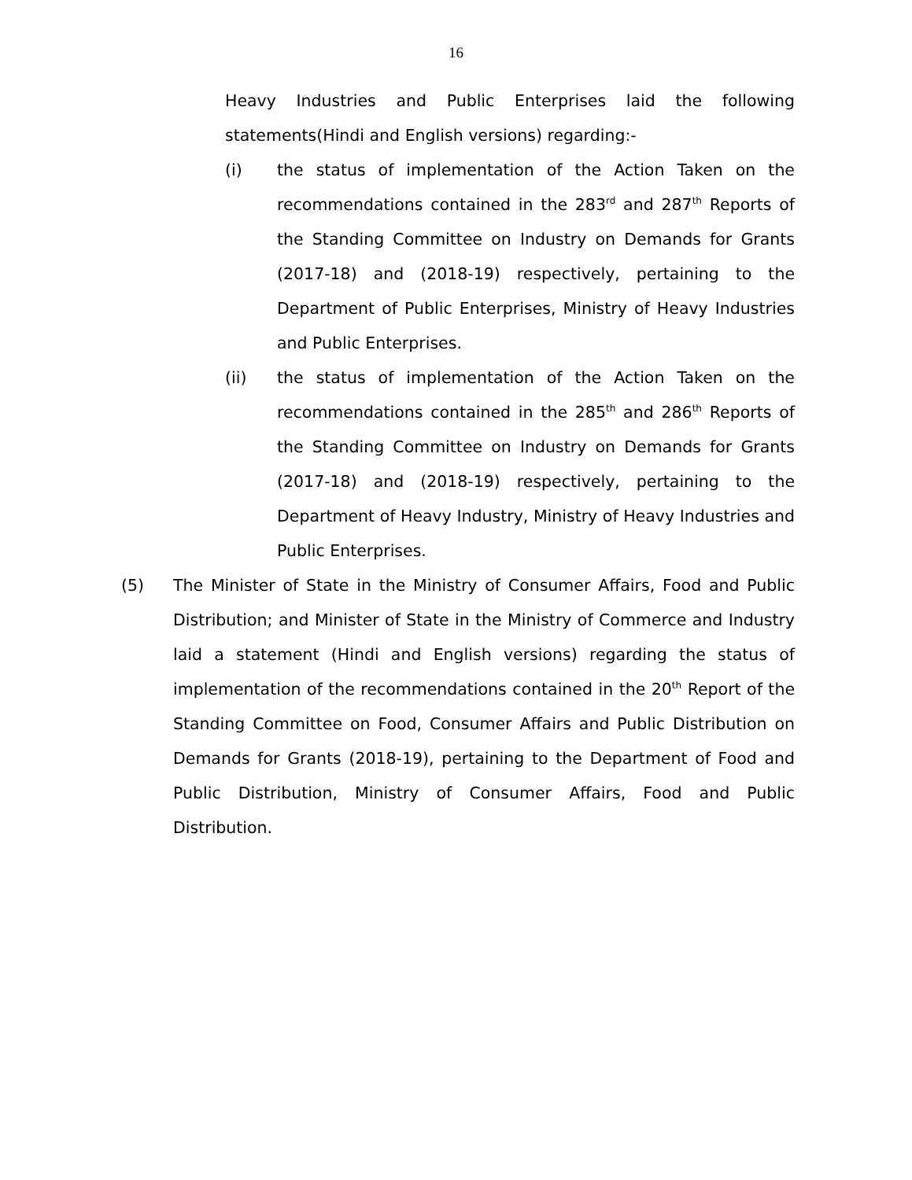16
Heavy Industries and Public Enterprises laid the following statements(Hindi and English versions) regarding:-
(i) the status of implementation of the Action Taken on the recommendations contained in the 283<sup>rd</sup> and 287<sup>th</sup> Reports of the Standing Committee on Industry on Demands for Grants (2017-18) and (2018-19) respectively, pertaining to the Department of Public Enterprises, Ministry of Heavy Industries and Public Enterprises.
(ii) the status of implementation of the Action Taken on the recommendations contained in the 285<sup>th</sup> and 286<sup>th</sup> Reports of the Standing Committee on Industry on Demands for Grants (2017-18) and (2018-19) respectively, pertaining to the Department of Heavy Industry, Ministry of Heavy Industries and Public Enterprises.
(5) The Minister of State in the Ministry of Consumer Affairs, Food and Public Distribution; and Minister of State in the Ministry of Commerce and Industry laid a statement (Hindi and English versions) regarding the status of implementation of the recommendations contained in the 20<sup>th</sup> Report of the Standing Committee on Food, Consumer Affairs and Public Distribution on Demands for Grants (2018-19), pertaining to the Department of Food and Public Distribution, Ministry of Consumer Affairs, Food and Public Distribution.